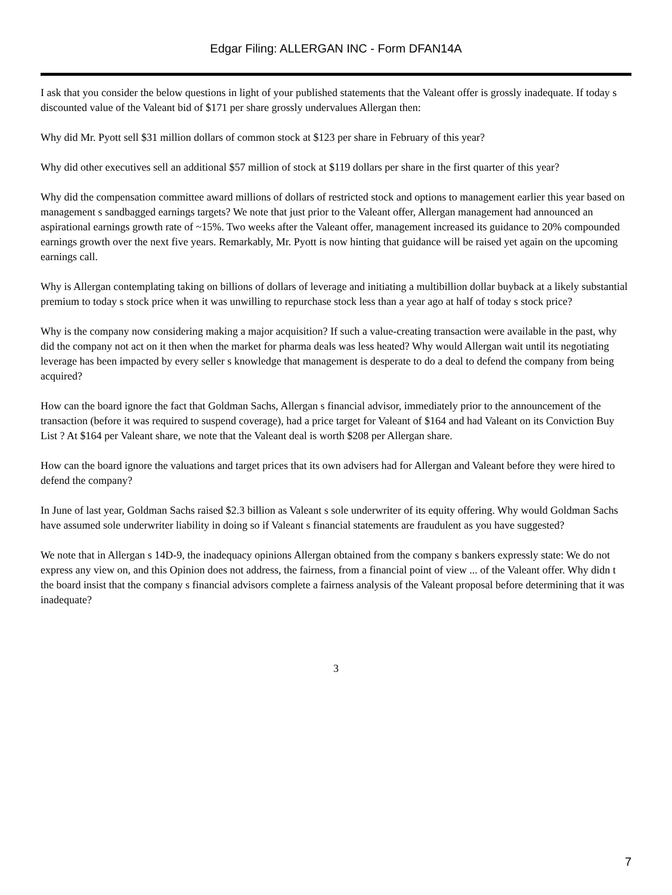Edgar Filing: ALLERGAN INC - Form DFAN14A
I ask that you consider the below questions in light of your published statements that the Valeant offer is grossly inadequate. If today s discounted value of the Valeant bid of $171 per share grossly undervalues Allergan then:
Why did Mr. Pyott sell $31 million dollars of common stock at $123 per share in February of this year?
Why did other executives sell an additional $57 million of stock at $119 dollars per share in the first quarter of this year?
Why did the compensation committee award millions of dollars of restricted stock and options to management earlier this year based on management s sandbagged earnings targets? We note that just prior to the Valeant offer, Allergan management had announced an aspirational earnings growth rate of ~15%. Two weeks after the Valeant offer, management increased its guidance to 20% compounded earnings growth over the next five years. Remarkably, Mr. Pyott is now hinting that guidance will be raised yet again on the upcoming earnings call.
Why is Allergan contemplating taking on billions of dollars of leverage and initiating a multibillion dollar buyback at a likely substantial premium to today s stock price when it was unwilling to repurchase stock less than a year ago at half of today s stock price?
Why is the company now considering making a major acquisition? If such a value-creating transaction were available in the past, why did the company not act on it then when the market for pharma deals was less heated? Why would Allergan wait until its negotiating leverage has been impacted by every seller s knowledge that management is desperate to do a deal to defend the company from being acquired?
How can the board ignore the fact that Goldman Sachs, Allergan s financial advisor, immediately prior to the announcement of the transaction (before it was required to suspend coverage), had a price target for Valeant of $164 and had Valeant on its Conviction Buy List ? At $164 per Valeant share, we note that the Valeant deal is worth $208 per Allergan share.
How can the board ignore the valuations and target prices that its own advisers had for Allergan and Valeant before they were hired to defend the company?
In June of last year, Goldman Sachs raised $2.3 billion as Valeant s sole underwriter of its equity offering. Why would Goldman Sachs have assumed sole underwriter liability in doing so if Valeant s financial statements are fraudulent as you have suggested?
We note that in Allergan s 14D-9, the inadequacy opinions Allergan obtained from the company s bankers expressly state: We do not express any view on, and this Opinion does not address, the fairness, from a financial point of view ... of the Valeant offer. Why didn t the board insist that the company s financial advisors complete a fairness analysis of the Valeant proposal before determining that it was inadequate?
3
7